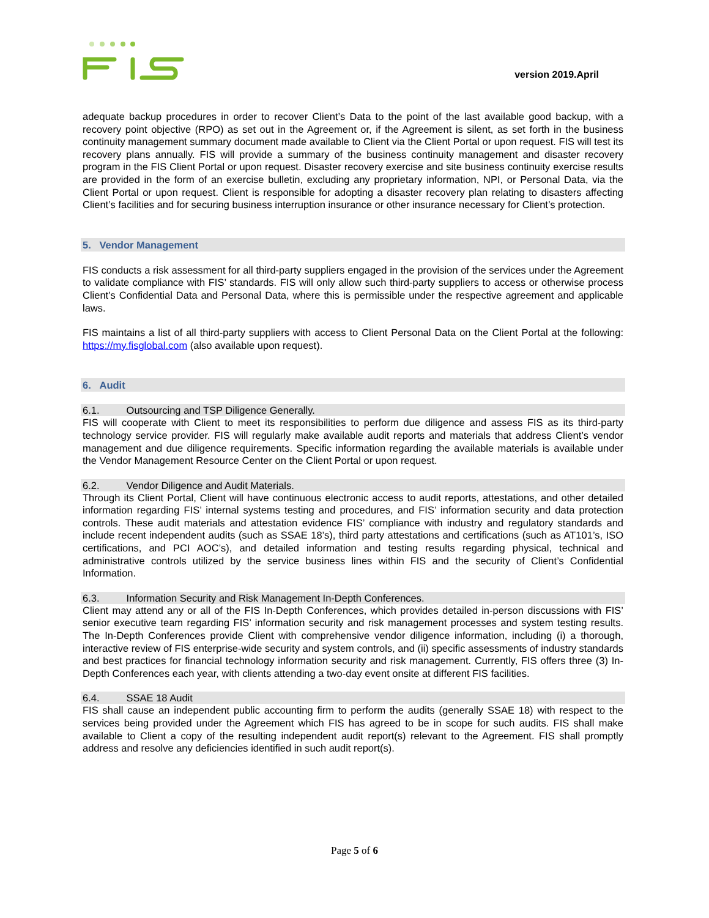version 2019.April
adequate backup procedures in order to recover Client’s Data to the point of the last available good backup, with a recovery point objective (RPO) as set out in the Agreement or, if the Agreement is silent, as set forth in the business continuity management summary document made available to Client via the Client Portal or upon request. FIS will test its recovery plans annually. FIS will provide a summary of the business continuity management and disaster recovery program in the FIS Client Portal or upon request. Disaster recovery exercise and site business continuity exercise results are provided in the form of an exercise bulletin, excluding any proprietary information, NPI, or Personal Data, via the Client Portal or upon request. Client is responsible for adopting a disaster recovery plan relating to disasters affecting Client’s facilities and for securing business interruption insurance or other insurance necessary for Client’s protection.
5. Vendor Management
FIS conducts a risk assessment for all third-party suppliers engaged in the provision of the services under the Agreement to validate compliance with FIS’ standards. FIS will only allow such third-party suppliers to access or otherwise process Client’s Confidential Data and Personal Data, where this is permissible under the respective agreement and applicable laws.
FIS maintains a list of all third-party suppliers with access to Client Personal Data on the Client Portal at the following: https://my.fisglobal.com (also available upon request).
6. Audit
6.1. Outsourcing and TSP Diligence Generally.
FIS will cooperate with Client to meet its responsibilities to perform due diligence and assess FIS as its third-party technology service provider. FIS will regularly make available audit reports and materials that address Client’s vendor management and due diligence requirements. Specific information regarding the available materials is available under the Vendor Management Resource Center on the Client Portal or upon request.
6.2. Vendor Diligence and Audit Materials.
Through its Client Portal, Client will have continuous electronic access to audit reports, attestations, and other detailed information regarding FIS’ internal systems testing and procedures, and FIS’ information security and data protection controls. These audit materials and attestation evidence FIS’ compliance with industry and regulatory standards and include recent independent audits (such as SSAE 18’s), third party attestations and certifications (such as AT101’s, ISO certifications, and PCI AOC’s), and detailed information and testing results regarding physical, technical and administrative controls utilized by the service business lines within FIS and the security of Client’s Confidential Information.
6.3. Information Security and Risk Management In-Depth Conferences.
Client may attend any or all of the FIS In-Depth Conferences, which provides detailed in-person discussions with FIS’ senior executive team regarding FIS’ information security and risk management processes and system testing results. The In-Depth Conferences provide Client with comprehensive vendor diligence information, including (i) a thorough, interactive review of FIS enterprise-wide security and system controls, and (ii) specific assessments of industry standards and best practices for financial technology information security and risk management. Currently, FIS offers three (3) In-Depth Conferences each year, with clients attending a two-day event onsite at different FIS facilities.
6.4. SSAE 18 Audit
FIS shall cause an independent public accounting firm to perform the audits (generally SSAE 18) with respect to the services being provided under the Agreement which FIS has agreed to be in scope for such audits. FIS shall make available to Client a copy of the resulting independent audit report(s) relevant to the Agreement. FIS shall promptly address and resolve any deficiencies identified in such audit report(s).
Page 5 of 6